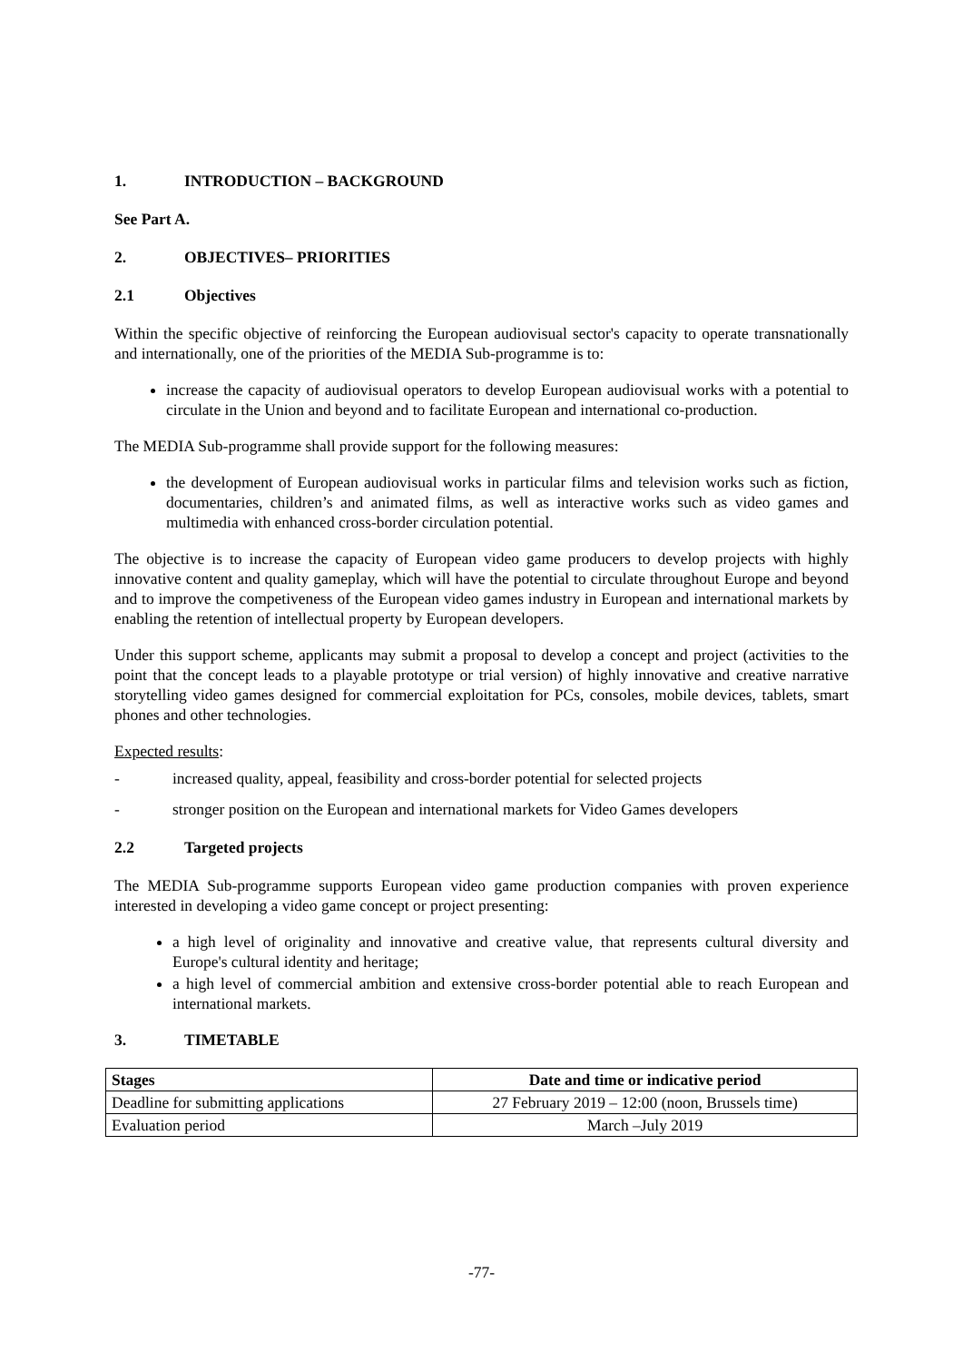1. INTRODUCTION – BACKGROUND
See Part A.
2. OBJECTIVES– PRIORITIES
2.1 Objectives
Within the specific objective of reinforcing the European audiovisual sector's capacity to operate transnationally and internationally, one of the priorities of the MEDIA Sub-programme is to:
increase the capacity of audiovisual operators to develop European audiovisual works with a potential to circulate in the Union and beyond and to facilitate European and international co-production.
The MEDIA Sub-programme shall provide support for the following measures:
the development of European audiovisual works in particular films and television works such as fiction, documentaries, children’s and animated films, as well as interactive works such as video games and multimedia with enhanced cross-border circulation potential.
The objective is to increase the capacity of European video game producers to develop projects with highly innovative content and quality gameplay, which will have the potential to circulate throughout Europe and beyond and to improve the competiveness of the European video games industry in European and international markets by enabling the retention of intellectual property by European developers.
Under this support scheme, applicants may submit a proposal to develop a concept and project (activities to the point that the concept leads to a playable prototype or trial version) of highly innovative and creative narrative storytelling video games designed for commercial exploitation for PCs, consoles, mobile devices, tablets, smart phones and other technologies.
Expected results:
- increased quality, appeal, feasibility and cross-border potential for selected projects
- stronger position on the European and international markets for Video Games developers
2.2 Targeted projects
The MEDIA Sub-programme supports European video game production companies with proven experience interested in developing a video game concept or project presenting:
a high level of originality and innovative and creative value, that represents cultural diversity and Europe's cultural identity and heritage;
a high level of commercial ambition and extensive cross-border potential able to reach European and international markets.
3. TIMETABLE
| Stages | Date and time or indicative period |
| --- | --- |
| Deadline for submitting applications | 27 February 2019 – 12:00 (noon, Brussels time) |
| Evaluation period | March –July 2019 |
-77-